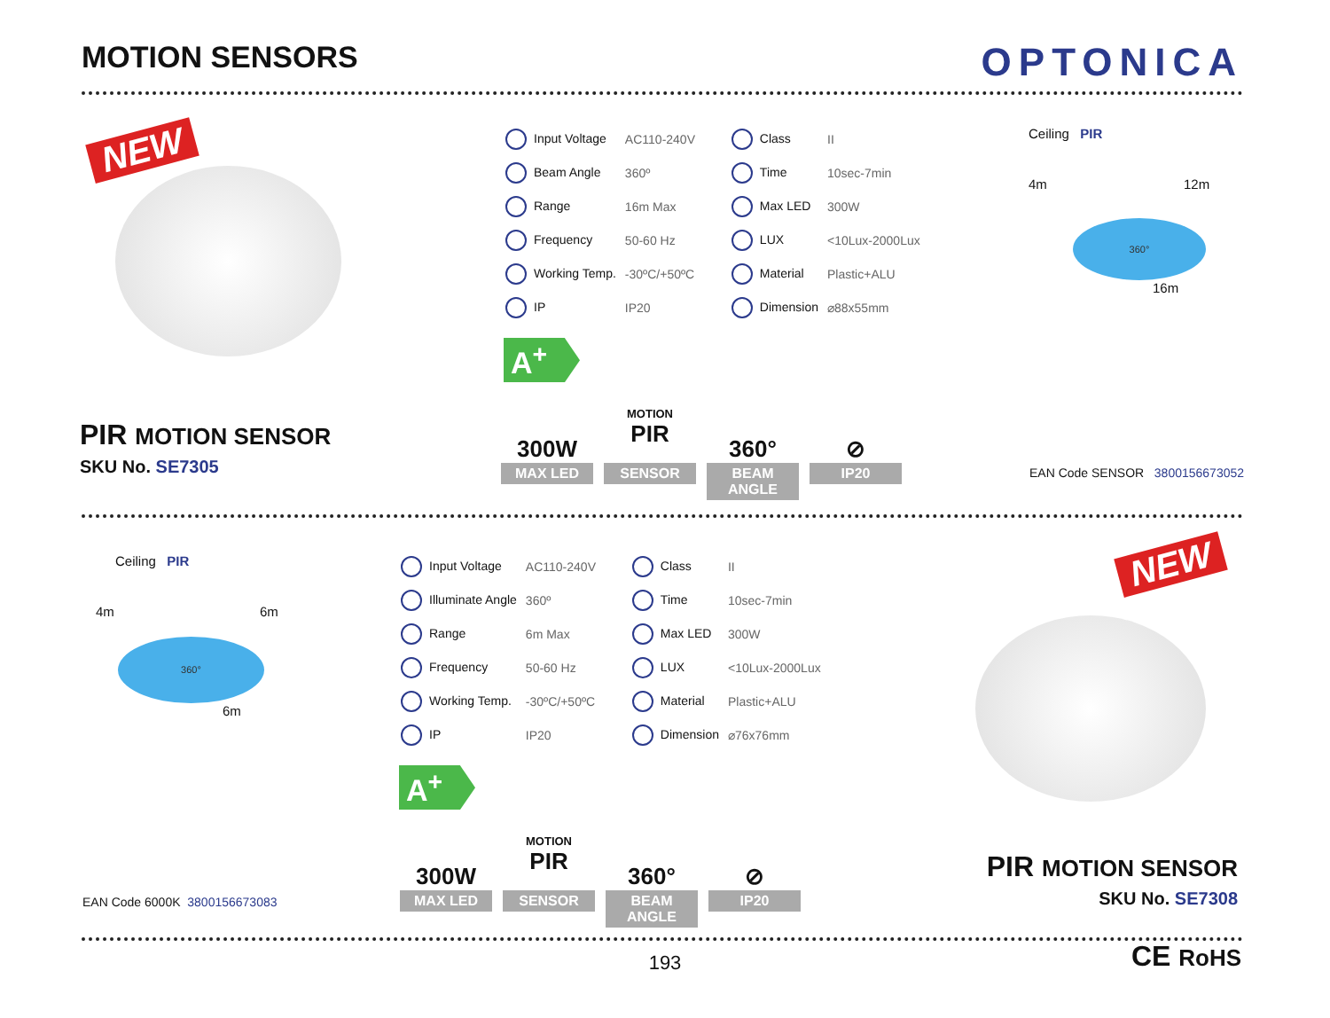MOTION SENSORS
OPTONICA
NEW
| Input Voltage | AC110-240V | Class | II |
| Beam Angle | 360º | Time | 10sec-7min |
| Range | 16m Max | Max LED | 300W |
| Frequency | 50-60 Hz | LUX | <10Lux-2000Lux |
| Working Temp. | -30ºC/+50ºC | Material | Plastic+ALU |
| IP | IP20 | Dimension | ⌀88x55mm |
A<sup>+</sup>
Ceiling PIR
4m 12m
360°
16m
PIR MOTION SENSOR
SKU No. SE7305
300W
MAX LED
MOTION
PIR
SENSOR
360°
BEAM ANGLE
⊘
IP20
EAN Code SENSOR 3800156673052
Ceiling PIR
4m 6m
360°
6m
| Input Voltage | AC110-240V | Class | II |
| Illuminate Angle | 360º | Time | 10sec-7min |
| Range | 6m Max | Max LED | 300W |
| Frequency | 50-60 Hz | LUX | <10Lux-2000Lux |
| Working Temp. | -30ºC/+50ºC | Material | Plastic+ALU |
| IP | IP20 | Dimension | ⌀76x76mm |
A<sup>+</sup>
NEW
300W
MAX LED
MOTION
PIR
SENSOR
360°
BEAM ANGLE
⊘
IP20
EAN Code 6000K 3800156673083
PIR MOTION SENSOR
SKU No. SE7308
193
CE RoHS